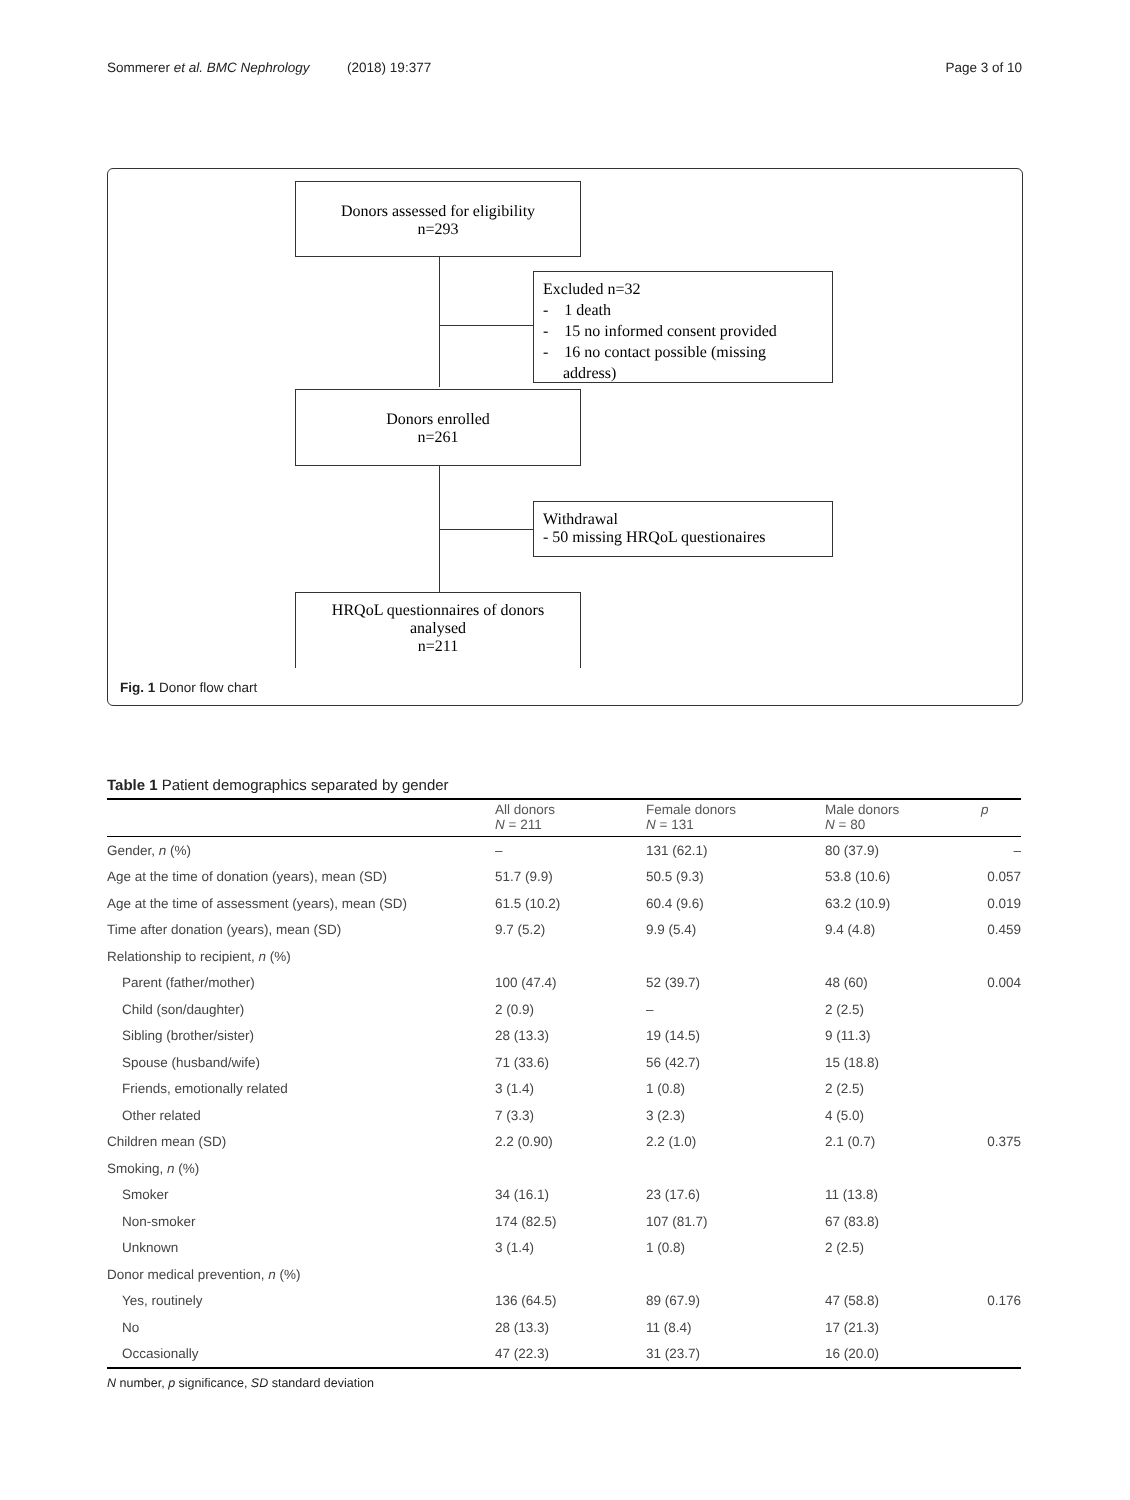Sommerer et al. BMC Nephrology (2018) 19:377 Page 3 of 10
Donors assessed for eligibility
n=293
Excluded n=32
- 1 death
- 15 no informed consent provided
- 16 no contact possible (missing
address)
Donors enrolled
n=261
Withdrawal
- 50 missing HRQoL questionaires
HRQoL questionnaires of donors
analysed
n=211
Fig. 1 Donor flow chart
Table 1 Patient demographics separated by gender
| | All donors N = 211 | Female donors N = 131 | Male donors N = 80 | p |
| --- | --- | --- | --- | --- |
| Gender, n (%) | – | 131 (62.1) | 80 (37.9) | – |
| Age at the time of donation (years), mean (SD) | 51.7 (9.9) | 50.5 (9.3) | 53.8 (10.6) | 0.057 |
| Age at the time of assessment (years), mean (SD) | 61.5 (10.2) | 60.4 (9.6) | 63.2 (10.9) | 0.019 |
| Time after donation (years), mean (SD) | 9.7 (5.2) | 9.9 (5.4) | 9.4 (4.8) | 0.459 |
| Relationship to recipient, n (%) | | | | |
| Parent (father/mother) | 100 (47.4) | 52 (39.7) | 48 (60) | 0.004 |
| Child (son/daughter) | 2 (0.9) | – | 2 (2.5) | |
| Sibling (brother/sister) | 28 (13.3) | 19 (14.5) | 9 (11.3) | |
| Spouse (husband/wife) | 71 (33.6) | 56 (42.7) | 15 (18.8) | |
| Friends, emotionally related | 3 (1.4) | 1 (0.8) | 2 (2.5) | |
| Other related | 7 (3.3) | 3 (2.3) | 4 (5.0) | |
| Children mean (SD) | 2.2 (0.90) | 2.2 (1.0) | 2.1 (0.7) | 0.375 |
| Smoking, n (%) | | | | |
| Smoker | 34 (16.1) | 23 (17.6) | 11 (13.8) | |
| Non-smoker | 174 (82.5) | 107 (81.7) | 67 (83.8) | |
| Unknown | 3 (1.4) | 1 (0.8) | 2 (2.5) | |
| Donor medical prevention, n (%) | | | | |
| Yes, routinely | 136 (64.5) | 89 (67.9) | 47 (58.8) | 0.176 |
| No | 28 (13.3) | 11 (8.4) | 17 (21.3) | |
| Occasionally | 47 (22.3) | 31 (23.7) | 16 (20.0) | |
N number, p significance, SD standard deviation